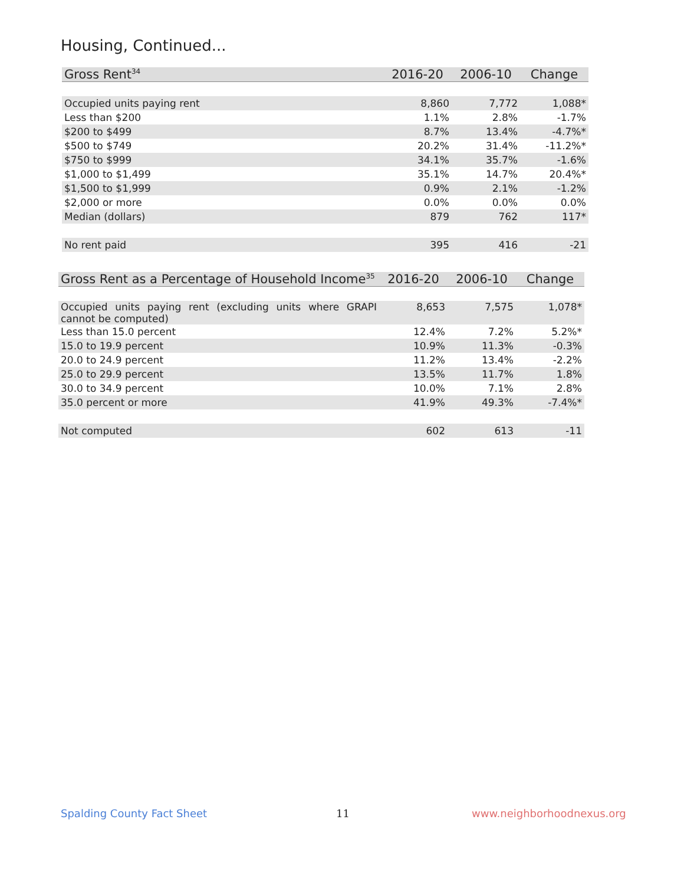Housing, Continued...
| Gross Rent<sup>34</sup> | 2016-20 | 2006-10 | Change |
| --- | --- | --- | --- |
| Occupied units paying rent | 8,860 | 7,772 | 1,088* |
| Less than $200 | 1.1% | 2.8% | -1.7% |
| $200 to $499 | 8.7% | 13.4% | -4.7%* |
| $500 to $749 | 20.2% | 31.4% | -11.2%* |
| $750 to $999 | 34.1% | 35.7% | -1.6% |
| $1,000 to $1,499 | 35.1% | 14.7% | 20.4%* |
| $1,500 to $1,999 | 0.9% | 2.1% | -1.2% |
| $2,000 or more | 0.0% | 0.0% | 0.0% |
| Median (dollars) | 879 | 762 | 117* |
| No rent paid | 395 | 416 | -21 |
| Gross Rent as a Percentage of Household Income<sup>35</sup> | 2016-20 | 2006-10 | Change |
| --- | --- | --- | --- |
| Occupied units paying rent (excluding units where GRAPI cannot be computed) | 8,653 | 7,575 | 1,078* |
| Less than 15.0 percent | 12.4% | 7.2% | 5.2%* |
| 15.0 to 19.9 percent | 10.9% | 11.3% | -0.3% |
| 20.0 to 24.9 percent | 11.2% | 13.4% | -2.2% |
| 25.0 to 29.9 percent | 13.5% | 11.7% | 1.8% |
| 30.0 to 34.9 percent | 10.0% | 7.1% | 2.8% |
| 35.0 percent or more | 41.9% | 49.3% | -7.4%* |
| Not computed | 602 | 613 | -11 |
Spalding County Fact Sheet 11 www.neighborhoodnexus.org